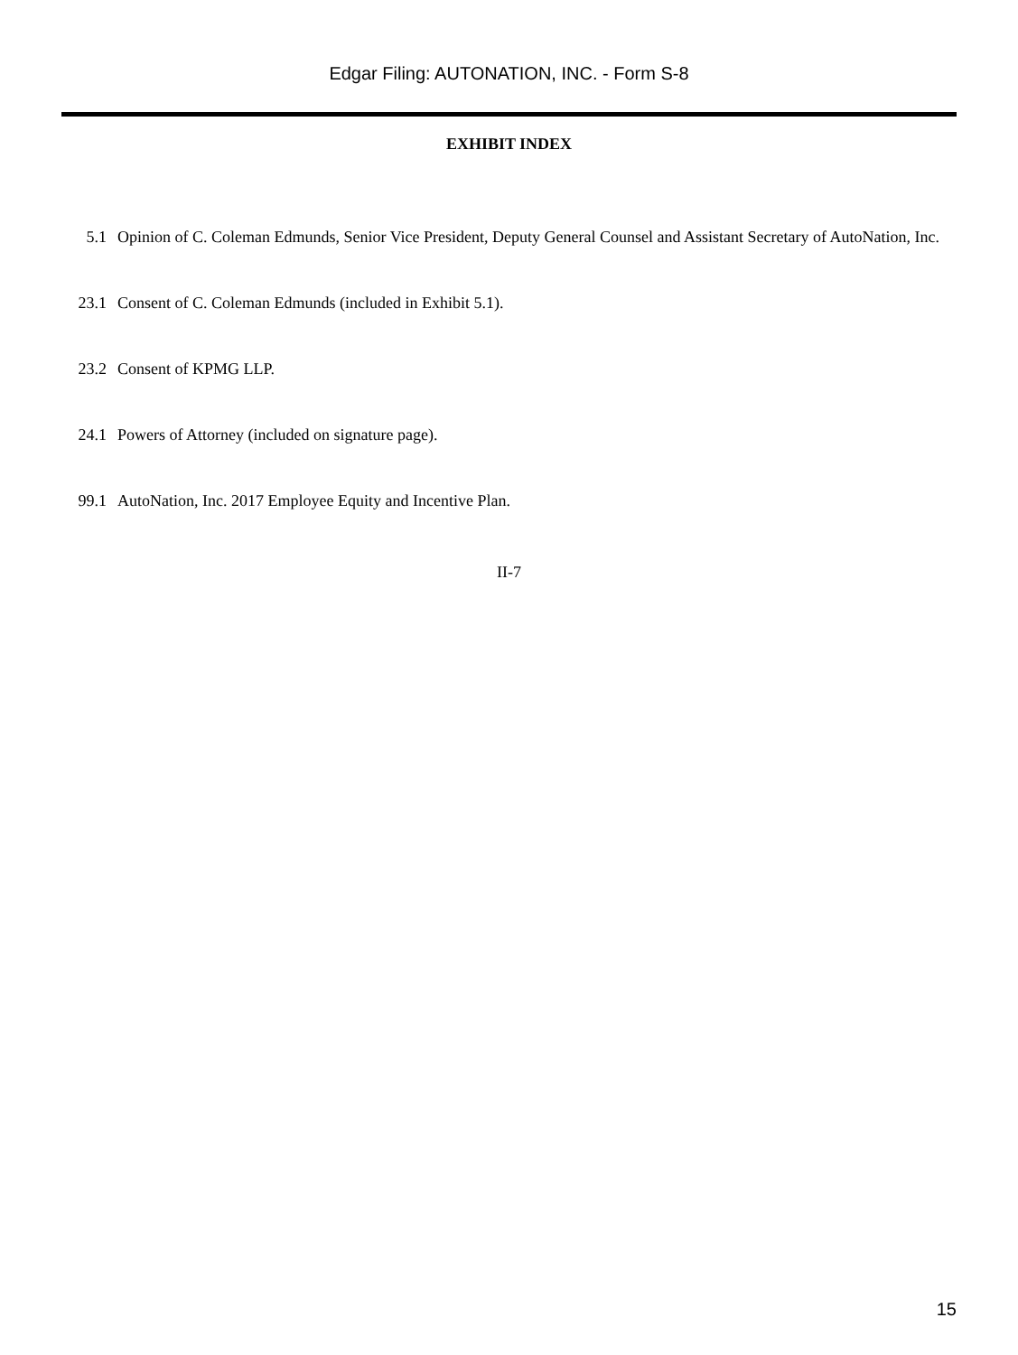Edgar Filing: AUTONATION, INC. - Form S-8
EXHIBIT INDEX
| 5.1 | Opinion of C. Coleman Edmunds, Senior Vice President, Deputy General Counsel and Assistant Secretary of AutoNation, Inc. |
| 23.1 | Consent of C. Coleman Edmunds (included in Exhibit 5.1). |
| 23.2 | Consent of KPMG LLP. |
| 24.1 | Powers of Attorney (included on signature page). |
| 99.1 | AutoNation, Inc. 2017 Employee Equity and Incentive Plan. |
II-7
15